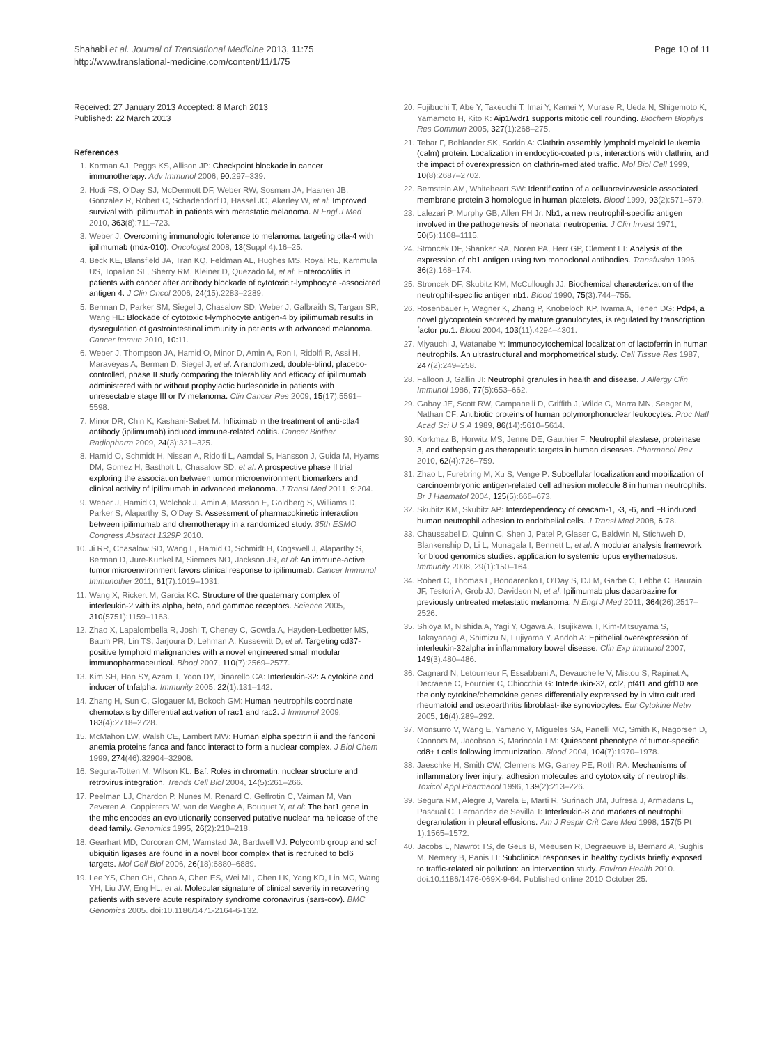Shahabi et al. Journal of Translational Medicine 2013, 11:75
http://www.translational-medicine.com/content/11/1/75
Page 10 of 11
Received: 27 January 2013 Accepted: 8 March 2013
Published: 22 March 2013
References
1. Korman AJ, Peggs KS, Allison JP: Checkpoint blockade in cancer immunotherapy. Adv Immunol 2006, 90: 297–339.
2. Hodi FS, O'Day SJ, McDermott DF, Weber RW, Sosman JA, Haanen JB, Gonzalez R, Robert C, Schadendorf D, Hassel JC, Akerley W, et al: Improved survival with ipilimumab in patients with metastatic melanoma. N Engl J Med 2010, 363(8):711–723.
3. Weber J: Overcoming immunologic tolerance to melanoma: targeting ctla-4 with ipilimumab (mdx-010). Oncologist 2008, 13(Suppl 4):16–25.
4. Beck KE, Blansfield JA, Tran KQ, Feldman AL, Hughes MS, Royal RE, Kammula US, Topalian SL, Sherry RM, Kleiner D, Quezado M, et al: Enterocolitis in patients with cancer after antibody blockade of cytotoxic t-lymphocyte -associated antigen 4. J Clin Oncol 2006, 24(15):2283–2289.
5. Berman D, Parker SM, Siegel J, Chasalow SD, Weber J, Galbraith S, Targan SR, Wang HL: Blockade of cytotoxic t-lymphocyte antigen-4 by ipilimumab results in dysregulation of gastrointestinal immunity in patients with advanced melanoma. Cancer Immun 2010, 10: 11.
6. Weber J, Thompson JA, Hamid O, Minor D, Amin A, Ron I, Ridolfi R, Assi H, Maraveyas A, Berman D, Siegel J, et al: A randomized, double-blind, placebo-controlled, phase II study comparing the tolerability and efficacy of ipilimumab administered with or without prophylactic budesonide in patients with unresectable stage III or IV melanoma. Clin Cancer Res 2009, 15(17):5591–5598.
7. Minor DR, Chin K, Kashani-Sabet M: Infliximab in the treatment of anti-ctla4 antibody (ipilimumab) induced immune-related colitis. Cancer Biother Radiopharm 2009, 24(3):321–325.
8. Hamid O, Schmidt H, Nissan A, Ridolfi L, Aamdal S, Hansson J, Guida M, Hyams DM, Gomez H, Bastholt L, Chasalow SD, et al: A prospective phase II trial exploring the association between tumor microenvironment biomarkers and clinical activity of ipilimumab in advanced melanoma. J Transl Med 2011, 9: 204.
9. Weber J, Hamid O, Wolchok J, Amin A, Masson E, Goldberg S, Williams D, Parker S, Alaparthy S, O'Day S: Assessment of pharmacokinetic interaction between ipilimumab and chemotherapy in a randomized study. 35th ESMO Congress Abstract 1329P 2010.
10. Ji RR, Chasalow SD, Wang L, Hamid O, Schmidt H, Cogswell J, Alaparthy S, Berman D, Jure-Kunkel M, Siemers NO, Jackson JR, et al: An immune-active tumor microenvironment favors clinical response to ipilimumab. Cancer Immunol Immunother 2011, 61(7):1019–1031.
11. Wang X, Rickert M, Garcia KC: Structure of the quaternary complex of interleukin-2 with its alpha, beta, and gammac receptors. Science 2005, 310(5751):1159–1163.
12. Zhao X, Lapalombella R, Joshi T, Cheney C, Gowda A, Hayden-Ledbetter MS, Baum PR, Lin TS, Jarjoura D, Lehman A, Kussewitt D, et al: Targeting cd37-positive lymphoid malignancies with a novel engineered small modular immunopharmaceutical. Blood 2007, 110(7):2569–2577.
13. Kim SH, Han SY, Azam T, Yoon DY, Dinarello CA: Interleukin-32: A cytokine and inducer of tnfalpha. Immunity 2005, 22(1):131–142.
14. Zhang H, Sun C, Glogauer M, Bokoch GM: Human neutrophils coordinate chemotaxis by differential activation of rac1 and rac2. J Immunol 2009, 183(4):2718–2728.
15. McMahon LW, Walsh CE, Lambert MW: Human alpha spectrin ii and the fanconi anemia proteins fanca and fancc interact to form a nuclear complex. J Biol Chem 1999, 274(46):32904–32908.
16. Segura-Totten M, Wilson KL: Baf: Roles in chromatin, nuclear structure and retrovirus integration. Trends Cell Biol 2004, 14(5):261–266.
17. Peelman LJ, Chardon P, Nunes M, Renard C, Geffrotin C, Vaiman M, Van Zeveren A, Coppieters W, van de Weghe A, Bouquet Y, et al: The bat1 gene in the mhc encodes an evolutionarily conserved putative nuclear rna helicase of the dead family. Genomics 1995, 26(2):210–218.
18. Gearhart MD, Corcoran CM, Wamstad JA, Bardwell VJ: Polycomb group and scf ubiquitin ligases are found in a novel bcor complex that is recruited to bcl6 targets. Mol Cell Biol 2006, 26(18):6880–6889.
19. Lee YS, Chen CH, Chao A, Chen ES, Wei ML, Chen LK, Yang KD, Lin MC, Wang YH, Liu JW, Eng HL, et al: Molecular signature of clinical severity in recovering patients with severe acute respiratory syndrome coronavirus (sars-cov). BMC Genomics 2005. doi:10.1186/1471-2164-6-132.
20. Fujibuchi T, Abe Y, Takeuchi T, Imai Y, Kamei Y, Murase R, Ueda N, Shigemoto K, Yamamoto H, Kito K: Aip1/wdr1 supports mitotic cell rounding. Biochem Biophys Res Commun 2005, 327(1):268–275.
21. Tebar F, Bohlander SK, Sorkin A: Clathrin assembly lymphoid myeloid leukemia (calm) protein: Localization in endocytic-coated pits, interactions with clathrin, and the impact of overexpression on clathrin-mediated traffic. Mol Biol Cell 1999, 10(8):2687–2702.
22. Bernstein AM, Whiteheart SW: Identification of a cellubrevin/vesicle associated membrane protein 3 homologue in human platelets. Blood 1999, 93(2):571–579.
23. Lalezari P, Murphy GB, Allen FH Jr: Nb1, a new neutrophil-specific antigen involved in the pathogenesis of neonatal neutropenia. J Clin Invest 1971, 50(5):1108–1115.
24. Stroncek DF, Shankar RA, Noren PA, Herr GP, Clement LT: Analysis of the expression of nb1 antigen using two monoclonal antibodies. Transfusion 1996, 36(2):168–174.
25. Stroncek DF, Skubitz KM, McCullough JJ: Biochemical characterization of the neutrophil-specific antigen nb1. Blood 1990, 75(3):744–755.
26. Rosenbauer F, Wagner K, Zhang P, Knobeloch KP, Iwama A, Tenen DG: Pdp4, a novel glycoprotein secreted by mature granulocytes, is regulated by transcription factor pu.1. Blood 2004, 103(11):4294–4301.
27. Miyauchi J, Watanabe Y: Immunocytochemical localization of lactoferrin in human neutrophils. An ultrastructural and morphometrical study. Cell Tissue Res 1987, 247(2):249–258.
28. Falloon J, Gallin JI: Neutrophil granules in health and disease. J Allergy Clin Immunol 1986, 77(5):653–662.
29. Gabay JE, Scott RW, Campanelli D, Griffith J, Wilde C, Marra MN, Seeger M, Nathan CF: Antibiotic proteins of human polymorphonuclear leukocytes. Proc Natl Acad Sci U S A 1989, 86(14):5610–5614.
30. Korkmaz B, Horwitz MS, Jenne DE, Gauthier F: Neutrophil elastase, proteinase 3, and cathepsin g as therapeutic targets in human diseases. Pharmacol Rev 2010, 62(4):726–759.
31. Zhao L, Furebring M, Xu S, Venge P: Subcellular localization and mobilization of carcinoembryonic antigen-related cell adhesion molecule 8 in human neutrophils. Br J Haematol 2004, 125(5):666–673.
32. Skubitz KM, Skubitz AP: Interdependency of ceacam-1, -3, -6, and −8 induced human neutrophil adhesion to endothelial cells. J Transl Med 2008, 6: 78.
33. Chaussabel D, Quinn C, Shen J, Patel P, Glaser C, Baldwin N, Stichweh D, Blankenship D, Li L, Munagala I, Bennett L, et al: A modular analysis framework for blood genomics studies: application to systemic lupus erythematosus. Immunity 2008, 29(1):150–164.
34. Robert C, Thomas L, Bondarenko I, O'Day S, DJ M, Garbe C, Lebbe C, Baurain JF, Testori A, Grob JJ, Davidson N, et al: Ipilimumab plus dacarbazine for previously untreated metastatic melanoma. N Engl J Med 2011, 364(26):2517–2526.
35. Shioya M, Nishida A, Yagi Y, Ogawa A, Tsujikawa T, Kim-Mitsuyama S, Takayanagi A, Shimizu N, Fujiyama Y, Andoh A: Epithelial overexpression of interleukin-32alpha in inflammatory bowel disease. Clin Exp Immunol 2007, 149(3):480–486.
36. Cagnard N, Letourneur F, Essabbani A, Devauchelle V, Mistou S, Rapinat A, Decraene C, Fournier C, Chiocchia G: Interleukin-32, ccl2, pf4f1 and gfd10 are the only cytokine/chemokine genes differentially expressed by in vitro cultured rheumatoid and osteoarthritis fibroblast-like synoviocytes. Eur Cytokine Netw 2005, 16(4):289–292.
37. Monsurro V, Wang E, Yamano Y, Migueles SA, Panelli MC, Smith K, Nagorsen D, Connors M, Jacobson S, Marincola FM: Quiescent phenotype of tumor-specific cd8+ t cells following immunization. Blood 2004, 104(7):1970–1978.
38. Jaeschke H, Smith CW, Clemens MG, Ganey PE, Roth RA: Mechanisms of inflammatory liver injury: adhesion molecules and cytotoxicity of neutrophils. Toxicol Appl Pharmacol 1996, 139(2):213–226.
39. Segura RM, Alegre J, Varela E, Marti R, Surinach JM, Jufresa J, Armadans L, Pascual C, Fernandez de Sevilla T: Interleukin-8 and markers of neutrophil degranulation in pleural effusions. Am J Respir Crit Care Med 1998, 157(5 Pt 1):1565–1572.
40. Jacobs L, Nawrot TS, de Geus B, Meeusen R, Degraeuwe B, Bernard A, Sughis M, Nemery B, Panis LI: Subclinical responses in healthy cyclists briefly exposed to traffic-related air pollution: an intervention study. Environ Health 2010. doi:10.1186/1476-069X-9-64. Published online 2010 October 25.